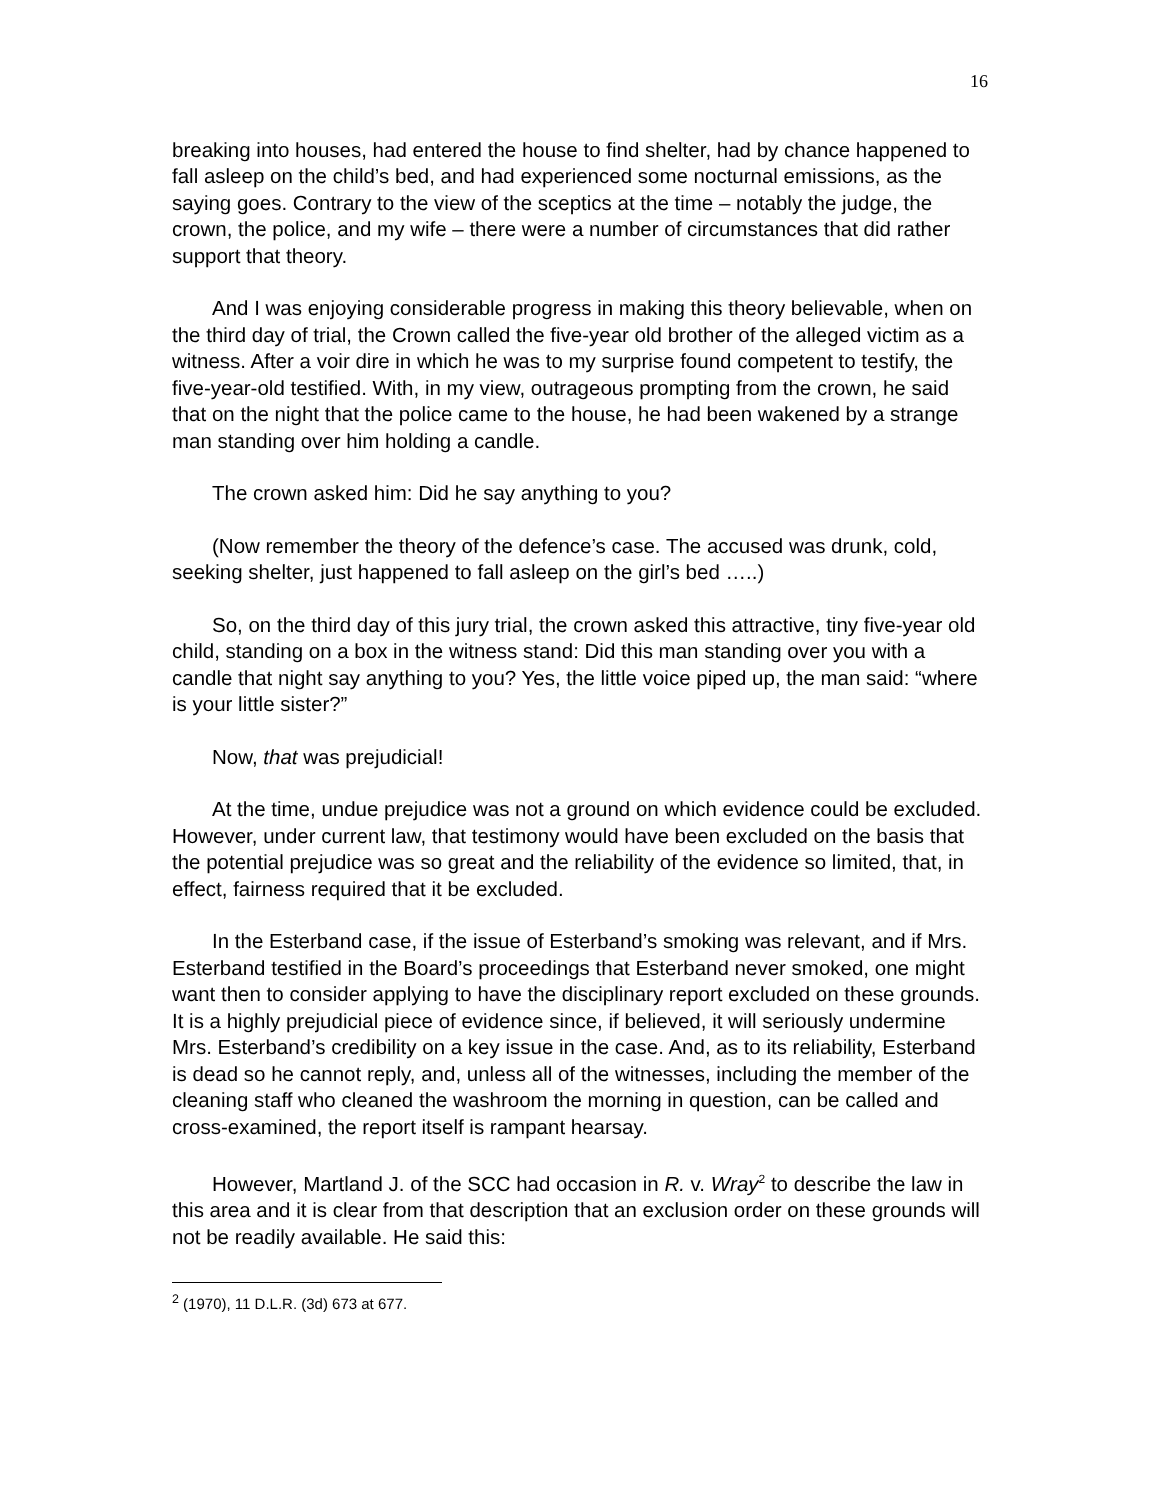16
breaking into houses, had entered the house to find shelter, had by chance happened to fall asleep on the child’s bed, and had experienced some nocturnal emissions, as the saying goes. Contrary to the view of the sceptics at the time – notably the judge, the crown, the police, and my wife – there were a number of circumstances that did rather support that theory.
And I was enjoying considerable progress in making this theory believable, when on the third day of trial, the Crown called the five-year old brother of the alleged victim as a witness. After a voir dire in which he was to my surprise found competent to testify, the five-year-old testified. With, in my view, outrageous prompting from the crown, he said that on the night that the police came to the house, he had been wakened by a strange man standing over him holding a candle.
The crown asked him: Did he say anything to you?
(Now remember the theory of the defence’s case. The accused was drunk, cold, seeking shelter, just happened to fall asleep on the girl’s bed …..)
So, on the third day of this jury trial, the crown asked this attractive, tiny five-year old child, standing on a box in the witness stand: Did this man standing over you with a candle that night say anything to you? Yes, the little voice piped up, the man said: “where is your little sister?”
Now, that was prejudicial!
At the time, undue prejudice was not a ground on which evidence could be excluded. However, under current law, that testimony would have been excluded on the basis that the potential prejudice was so great and the reliability of the evidence so limited, that, in effect, fairness required that it be excluded.
In the Esterband case, if the issue of Esterband’s smoking was relevant, and if Mrs. Esterband testified in the Board’s proceedings that Esterband never smoked, one might want then to consider applying to have the disciplinary report excluded on these grounds. It is a highly prejudicial piece of evidence since, if believed, it will seriously undermine Mrs. Esterband’s credibility on a key issue in the case. And, as to its reliability, Esterband is dead so he cannot reply, and, unless all of the witnesses, including the member of the cleaning staff who cleaned the washroom the morning in question, can be called and cross-examined, the report itself is rampant hearsay.
However, Martland J. of the SCC had occasion in R. v. Wray<sup>2</sup> to describe the law in this area and it is clear from that description that an exclusion order on these grounds will not be readily available. He said this:
<sup>2</sup> (1970), 11 D.L.R. (3d) 673 at 677.